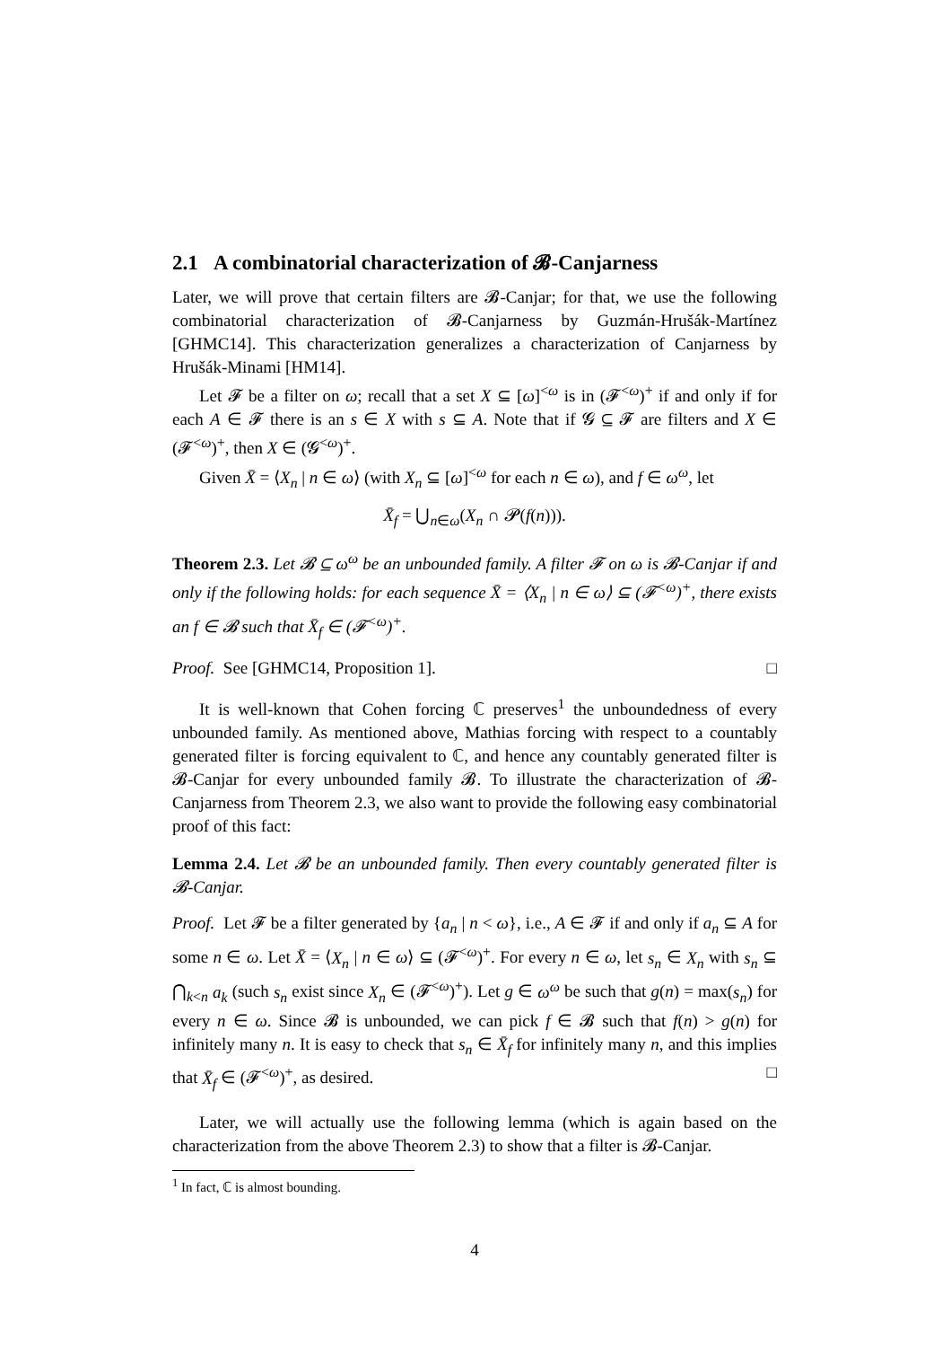2.1 A combinatorial characterization of 𝓑-Canjarness
Later, we will prove that certain filters are 𝓑-Canjar; for that, we use the following combinatorial characterization of 𝓑-Canjarness by Guzmán-Hrušák-Martínez [GHMC14]. This characterization generalizes a characterization of Canjarness by Hrušák-Minami [HM14].
Let 𝓕 be a filter on ω; recall that a set X ⊆ [ω]<sup><ω</sup> is in (𝓕<sup><ω</sup>)<sup>+</sup> if and only if for each A ∈ 𝓕 there is an s ∈ X with s ⊆ A. Note that if 𝓖 ⊆ 𝓕 are filters and X ∈ (𝓕<sup><ω</sup>)<sup>+</sup>, then X ∈ (𝓖<sup><ω</sup>)<sup>+</sup>.
Given X̄ = ⟨X<sub>n</sub> | n ∈ ω⟩ (with X<sub>n</sub> ⊆ [ω]<sup><ω</sup> for each n ∈ ω), and f ∈ ω<sup>ω</sup>, let
X̄<sub>f</sub> = ⋃<sub>n∈ω</sub>(X<sub>n</sub> ∩ 𝓟(f(n))).
Theorem 2.3. Let 𝓑 ⊆ ω<sup>ω</sup> be an unbounded family. A filter 𝓕 on ω is 𝓑-Canjar if and only if the following holds: for each sequence X̄ = ⟨X<sub>n</sub> | n ∈ ω⟩ ⊆ (𝓕<sup><ω</sup>)<sup>+</sup>, there exists an f ∈ 𝓑 such that X̄<sub>f</sub> ∈ (𝓕<sup><ω</sup>)<sup>+</sup>.
Proof. See [GHMC14, Proposition 1]. □
It is well-known that Cohen forcing ℂ preserves<sup>1</sup> the unboundedness of every unbounded family. As mentioned above, Mathias forcing with respect to a countably generated filter is forcing equivalent to ℂ, and hence any countably generated filter is 𝓑-Canjar for every unbounded family 𝓑. To illustrate the characterization of 𝓑-Canjarness from Theorem 2.3, we also want to provide the following easy combinatorial proof of this fact:
Lemma 2.4. Let 𝓑 be an unbounded family. Then every countably generated filter is 𝓑-Canjar.
Proof. Let 𝓕 be a filter generated by {a<sub>n</sub> | n < ω}, i.e., A ∈ 𝓕 if and only if a<sub>n</sub> ⊆ A for some n ∈ ω. Let X̄ = ⟨X<sub>n</sub> | n ∈ ω⟩ ⊆ (𝓕<sup><ω</sup>)<sup>+</sup>. For every n ∈ ω, let s<sub>n</sub> ∈ X<sub>n</sub> with s<sub>n</sub> ⊆ ⋂<sub>k<n</sub> a<sub>k</sub> (such s<sub>n</sub> exist since X<sub>n</sub> ∈ (𝓕<sup><ω</sup>)<sup>+</sup>). Let g ∈ ω<sup>ω</sup> be such that g(n) = max(s<sub>n</sub>) for every n ∈ ω. Since 𝓑 is unbounded, we can pick f ∈ 𝓑 such that f(n) > g(n) for infinitely many n. It is easy to check that s<sub>n</sub> ∈ X̄<sub>f</sub> for infinitely many n, and this implies that X̄<sub>f</sub> ∈ (𝓕<sup><ω</sup>)<sup>+</sup>, as desired. □
Later, we will actually use the following lemma (which is again based on the characterization from the above Theorem 2.3) to show that a filter is 𝓑-Canjar.
<sup>1</sup> In fact, ℂ is almost bounding.
4